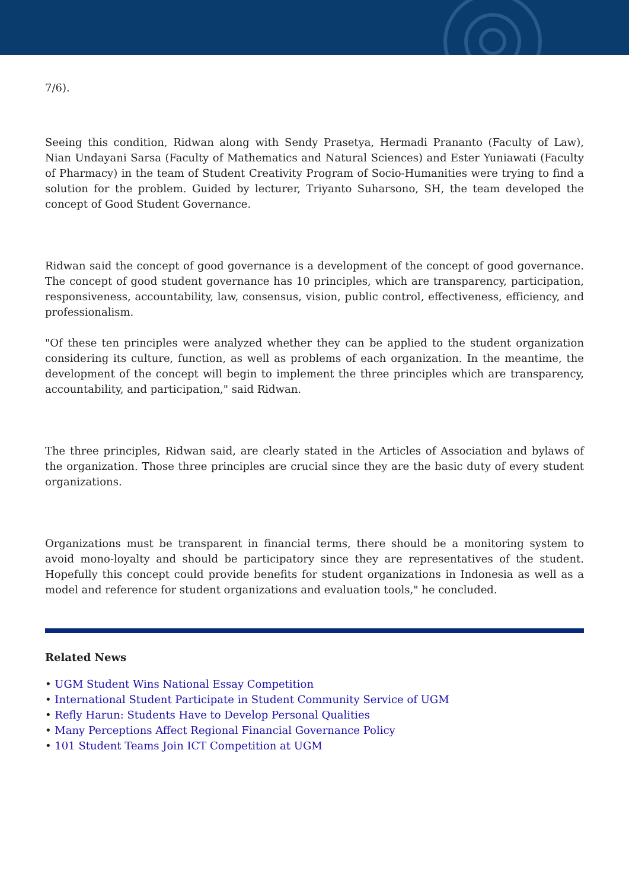7/6).
Seeing this condition, Ridwan along with Sendy Prasetya, Hermadi Prananto (Faculty of Law), Nian Undayani Sarsa (Faculty of Mathematics and Natural Sciences) and Ester Yuniawati (Faculty of Pharmacy) in the team of Student Creativity Program of Socio-Humanities were trying to find a solution for the problem. Guided by lecturer, Triyanto Suharsono, SH, the team developed the concept of Good Student Governance.
Ridwan said the concept of good governance is a development of the concept of good governance. The concept of good student governance has 10 principles, which are transparency, participation, responsiveness, accountability, law, consensus, vision, public control, effectiveness, efficiency, and professionalism.
"Of these ten principles were analyzed whether they can be applied to the student organization considering its culture, function, as well as problems of each organization. In the meantime, the development of the concept will begin to implement the three principles which are transparency, accountability, and participation," said Ridwan.
The three principles, Ridwan said, are clearly stated in the Articles of Association and bylaws of the organization. Those three principles are crucial since they are the basic duty of every student organizations.
Organizations must be transparent in financial terms, there should be a monitoring system to avoid mono-loyalty and should be participatory since they are representatives of the student. Hopefully this concept could provide benefits for student organizations in Indonesia as well as a model and reference for student organizations and evaluation tools," he concluded.
Related News
• UGM Student Wins National Essay Competition
• International Student Participate in Student Community Service of UGM
• Refly Harun: Students Have to Develop Personal Qualities
• Many Perceptions Affect Regional Financial Governance Policy
• 101 Student Teams Join ICT Competition at UGM